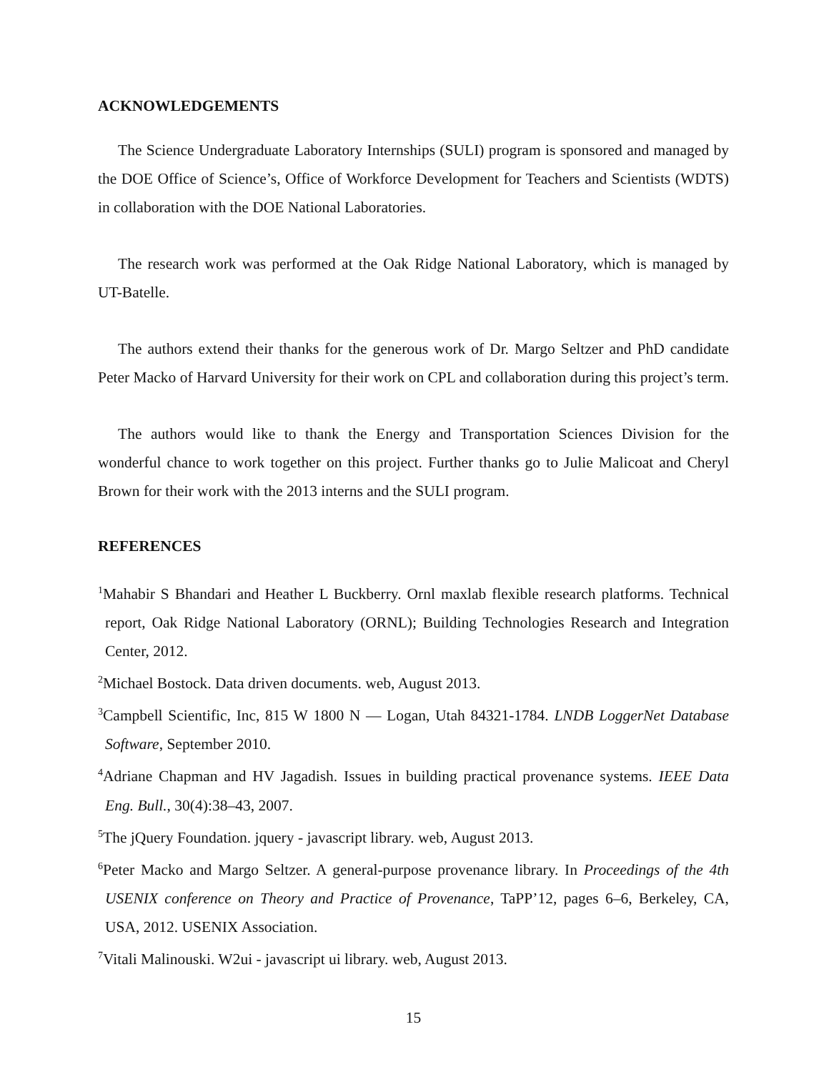ACKNOWLEDGEMENTS
The Science Undergraduate Laboratory Internships (SULI) program is sponsored and managed by the DOE Office of Science’s, Office of Workforce Development for Teachers and Scientists (WDTS) in collaboration with the DOE National Laboratories.
The research work was performed at the Oak Ridge National Laboratory, which is managed by UT-Batelle.
The authors extend their thanks for the generous work of Dr. Margo Seltzer and PhD candidate Peter Macko of Harvard University for their work on CPL and collaboration during this project’s term.
The authors would like to thank the Energy and Transportation Sciences Division for the wonderful chance to work together on this project. Further thanks go to Julie Malicoat and Cheryl Brown for their work with the 2013 interns and the SULI program.
REFERENCES
<sup>1</sup> Mahabir S Bhandari and Heather L Buckberry. Ornl maxlab flexible research platforms. Technical report, Oak Ridge National Laboratory (ORNL); Building Technologies Research and Integration Center, 2012.
<sup>2</sup> Michael Bostock. Data driven documents. web, August 2013.
<sup>3</sup> Campbell Scientific, Inc, 815 W 1800 N — Logan, Utah 84321-1784. LNDB LoggerNet Database Software, September 2010.
<sup>4</sup> Adriane Chapman and HV Jagadish. Issues in building practical provenance systems. IEEE Data Eng. Bull., 30(4):38–43, 2007.
<sup>5</sup> The jQuery Foundation. jquery - javascript library. web, August 2013.
<sup>6</sup> Peter Macko and Margo Seltzer. A general-purpose provenance library. In Proceedings of the 4th USENIX conference on Theory and Practice of Provenance, TaPP’12, pages 6–6, Berkeley, CA, USA, 2012. USENIX Association.
<sup>7</sup> Vitali Malinouski. W2ui - javascript ui library. web, August 2013.
15